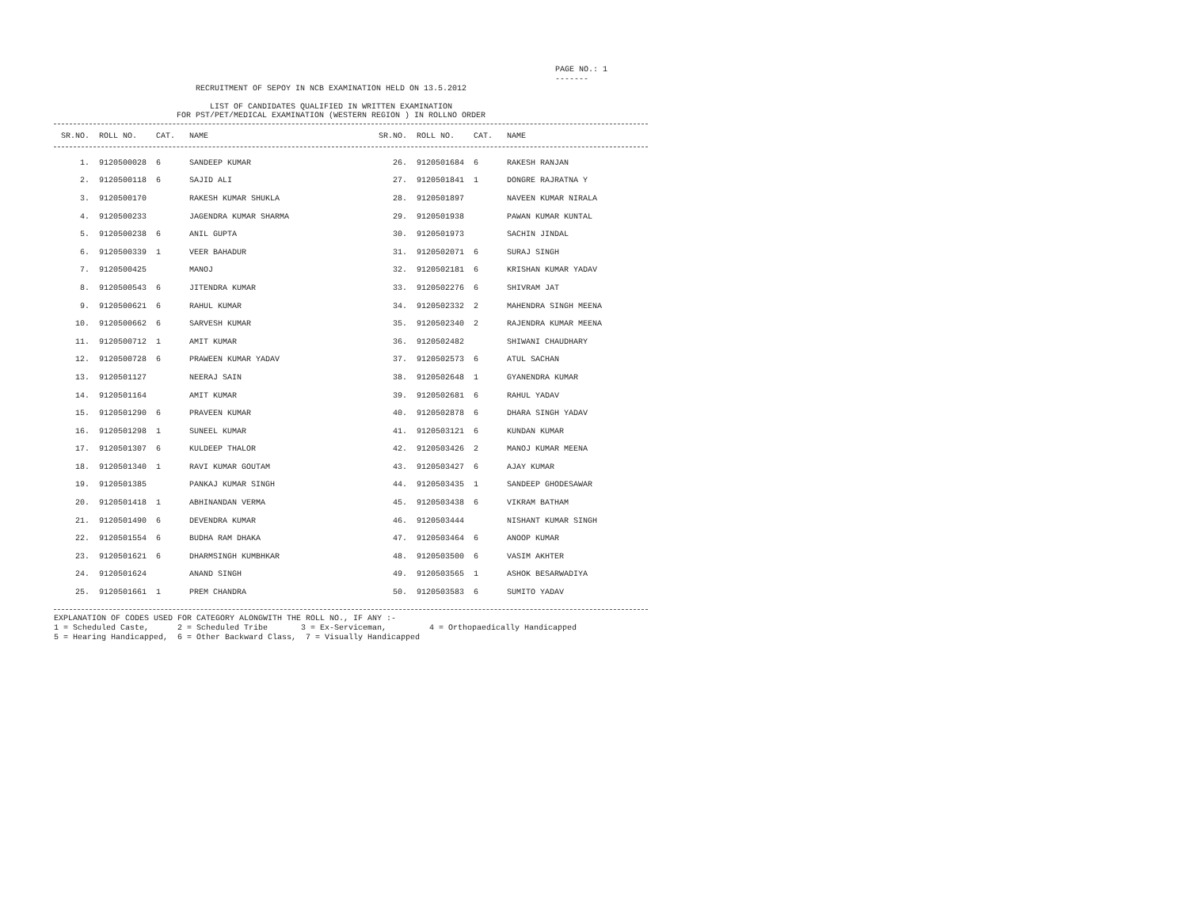PAGE NO.: 1
-------
RECRUITMENT OF SEPOY IN NCB EXAMINATION HELD ON 13.5.2012
LIST OF CANDIDATES QUALIFIED IN WRITTEN EXAMINATION
FOR PST/PET/MEDICAL EXAMINATION (WESTERN REGION ) IN ROLLNO ORDER
| SR.NO. | ROLL NO. | CAT. | NAME | SR.NO. | ROLL NO. | CAT. | NAME |
| --- | --- | --- | --- | --- | --- | --- | --- |
| 1. | 9120500028 | 6 | SANDEEP KUMAR | 26. | 9120501684 | 6 | RAKESH RANJAN |
| 2. | 9120500118 | 6 | SAJID ALI | 27. | 9120501841 | 1 | DONGRE RAJRATNA Y |
| 3. | 9120500170 | | RAKESH KUMAR SHUKLA | 28. | 9120501897 | | NAVEEN KUMAR NIRALA |
| 4. | 9120500233 | | JAGENDRA KUMAR SHARMA | 29. | 9120501938 | | PAWAN KUMAR KUNTAL |
| 5. | 9120500238 | 6 | ANIL GUPTA | 30. | 9120501973 | | SACHIN JINDAL |
| 6. | 9120500339 | 1 | VEER BAHADUR | 31. | 9120502071 | 6 | SURAJ SINGH |
| 7. | 9120500425 | | MANOJ | 32. | 9120502181 | 6 | KRISHAN KUMAR YADAV |
| 8. | 9120500543 | 6 | JITENDRA KUMAR | 33. | 9120502276 | 6 | SHIVRAM JAT |
| 9. | 9120500621 | 6 | RAHUL KUMAR | 34. | 9120502332 | 2 | MAHENDRA SINGH MEENA |
| 10. | 9120500662 | 6 | SARVESH KUMAR | 35. | 9120502340 | 2 | RAJENDRA KUMAR MEENA |
| 11. | 9120500712 | 1 | AMIT KUMAR | 36. | 9120502482 | | SHIWANI CHAUDHARY |
| 12. | 9120500728 | 6 | PRAWEEN KUMAR YADAV | 37. | 9120502573 | 6 | ATUL SACHAN |
| 13. | 9120501127 | | NEERAJ SAIN | 38. | 9120502648 | 1 | GYANENDRA KUMAR |
| 14. | 9120501164 | | AMIT KUMAR | 39. | 9120502681 | 6 | RAHUL YADAV |
| 15. | 9120501290 | 6 | PRAVEEN KUMAR | 40. | 9120502878 | 6 | DHARA SINGH YADAV |
| 16. | 9120501298 | 1 | SUNEEL KUMAR | 41. | 9120503121 | 6 | KUNDAN KUMAR |
| 17. | 9120501307 | 6 | KULDEEP THALOR | 42. | 9120503426 | 2 | MANOJ KUMAR MEENA |
| 18. | 9120501340 | 1 | RAVI KUMAR GOUTAM | 43. | 9120503427 | 6 | AJAY KUMAR |
| 19. | 9120501385 | | PANKAJ KUMAR SINGH | 44. | 9120503435 | 1 | SANDEEP GHODESAWAR |
| 20. | 9120501418 | 1 | ABHINANDAN VERMA | 45. | 9120503438 | 6 | VIKRAM BATHAM |
| 21. | 9120501490 | 6 | DEVENDRA KUMAR | 46. | 9120503444 | | NISHANT KUMAR SINGH |
| 22. | 9120501554 | 6 | BUDHA RAM DHAKA | 47. | 9120503464 | 6 | ANOOP KUMAR |
| 23. | 9120501621 | 6 | DHARMSINGH KUMBHKAR | 48. | 9120503500 | 6 | VASIM AKHTER |
| 24. | 9120501624 | | ANAND SINGH | 49. | 9120503565 | 1 | ASHOK BESARWADIYA |
| 25. | 9120501661 | 1 | PREM CHANDRA | 50. | 9120503583 | 6 | SUMITO YADAV |
EXPLANATION OF CODES USED FOR CATEGORY ALONGWITH THE ROLL NO., IF ANY :- 1 = Scheduled Caste, 2 = Scheduled Tribe 3 = Ex-Serviceman, 4 = Orthopaedically Handicapped 5 = Hearing Handicapped, 6 = Other Backward Class, 7 = Visually Handicapped